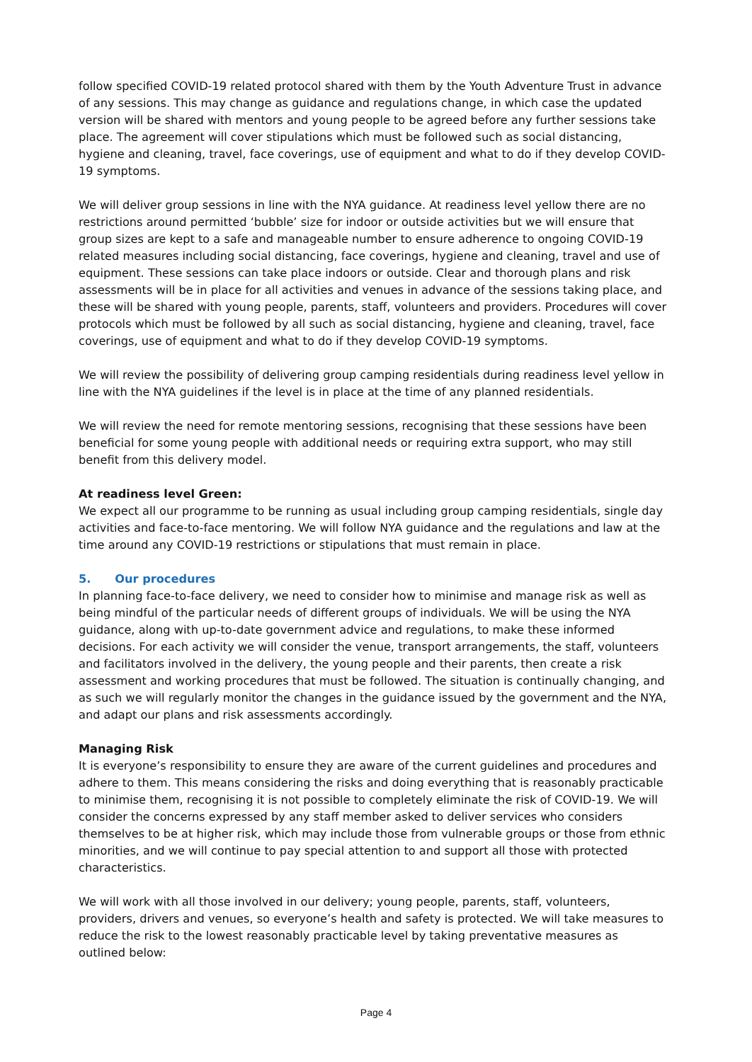follow specified COVID-19 related protocol shared with them by the Youth Adventure Trust in advance of any sessions. This may change as guidance and regulations change, in which case the updated version will be shared with mentors and young people to be agreed before any further sessions take place. The agreement will cover stipulations which must be followed such as social distancing, hygiene and cleaning, travel, face coverings, use of equipment and what to do if they develop COVID-19 symptoms.
We will deliver group sessions in line with the NYA guidance. At readiness level yellow there are no restrictions around permitted ‘bubble’ size for indoor or outside activities but we will ensure that group sizes are kept to a safe and manageable number to ensure adherence to ongoing COVID-19 related measures including social distancing, face coverings, hygiene and cleaning, travel and use of equipment. These sessions can take place indoors or outside. Clear and thorough plans and risk assessments will be in place for all activities and venues in advance of the sessions taking place, and these will be shared with young people, parents, staff, volunteers and providers. Procedures will cover protocols which must be followed by all such as social distancing, hygiene and cleaning, travel, face coverings, use of equipment and what to do if they develop COVID-19 symptoms.
We will review the possibility of delivering group camping residentials during readiness level yellow in line with the NYA guidelines if the level is in place at the time of any planned residentials.
We will review the need for remote mentoring sessions, recognising that these sessions have been beneficial for some young people with additional needs or requiring extra support, who may still benefit from this delivery model.
At readiness level Green:
We expect all our programme to be running as usual including group camping residentials, single day activities and face-to-face mentoring. We will follow NYA guidance and the regulations and law at the time around any COVID-19 restrictions or stipulations that must remain in place.
5. Our procedures
In planning face-to-face delivery, we need to consider how to minimise and manage risk as well as being mindful of the particular needs of different groups of individuals. We will be using the NYA guidance, along with up-to-date government advice and regulations, to make these informed decisions. For each activity we will consider the venue, transport arrangements, the staff, volunteers and facilitators involved in the delivery, the young people and their parents, then create a risk assessment and working procedures that must be followed. The situation is continually changing, and as such we will regularly monitor the changes in the guidance issued by the government and the NYA, and adapt our plans and risk assessments accordingly.
Managing Risk
It is everyone’s responsibility to ensure they are aware of the current guidelines and procedures and adhere to them. This means considering the risks and doing everything that is reasonably practicable to minimise them, recognising it is not possible to completely eliminate the risk of COVID-19. We will consider the concerns expressed by any staff member asked to deliver services who considers themselves to be at higher risk, which may include those from vulnerable groups or those from ethnic minorities, and we will continue to pay special attention to and support all those with protected characteristics.
We will work with all those involved in our delivery; young people, parents, staff, volunteers, providers, drivers and venues, so everyone’s health and safety is protected. We will take measures to reduce the risk to the lowest reasonably practicable level by taking preventative measures as outlined below:
Page 4